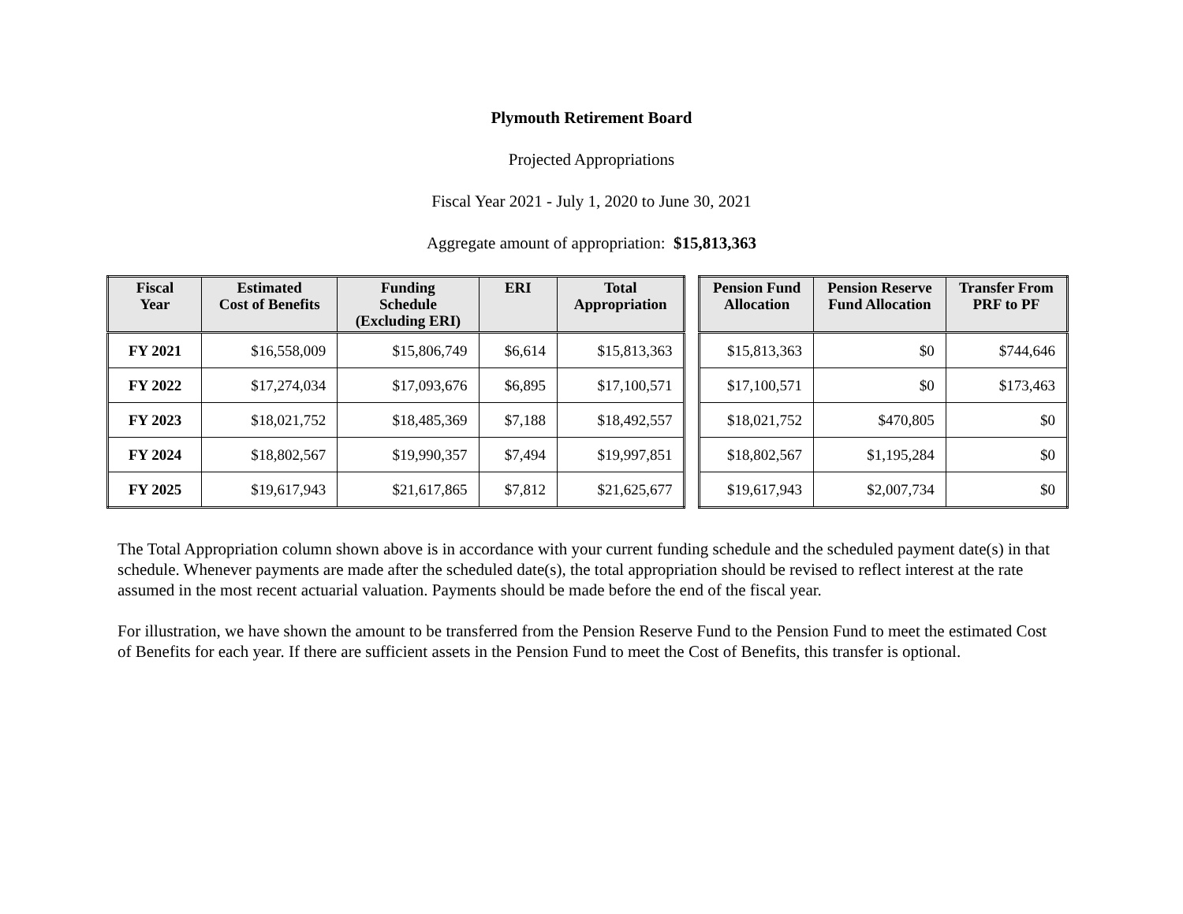Plymouth Retirement Board
Projected Appropriations
Fiscal Year 2021 - July 1, 2020 to June 30, 2021
Aggregate amount of appropriation: $15,813,363
| Fiscal Year | Estimated Cost of Benefits | Funding Schedule (Excluding ERI) | ERI | Total Appropriation |
| --- | --- | --- | --- | --- |
| FY 2021 | $16,558,009 | $15,806,749 | $6,614 | $15,813,363 |
| FY 2022 | $17,274,034 | $17,093,676 | $6,895 | $17,100,571 |
| FY 2023 | $18,021,752 | $18,485,369 | $7,188 | $18,492,557 |
| FY 2024 | $18,802,567 | $19,990,357 | $7,494 | $19,997,851 |
| FY 2025 | $19,617,943 | $21,617,865 | $7,812 | $21,625,677 |
| Pension Fund Allocation | Pension Reserve Fund Allocation | Transfer From PRF to PF |
| --- | --- | --- |
| $15,813,363 | $0 | $744,646 |
| $17,100,571 | $0 | $173,463 |
| $18,021,752 | $470,805 | $0 |
| $18,802,567 | $1,195,284 | $0 |
| $19,617,943 | $2,007,734 | $0 |
The Total Appropriation column shown above is in accordance with your current funding schedule and the scheduled payment date(s) in that schedule. Whenever payments are made after the scheduled date(s), the total appropriation should be revised to reflect interest at the rate assumed in the most recent actuarial valuation. Payments should be made before the end of the fiscal year.
For illustration, we have shown the amount to be transferred from the Pension Reserve Fund to the Pension Fund to meet the estimated Cost of Benefits for each year. If there are sufficient assets in the Pension Fund to meet the Cost of Benefits, this transfer is optional.